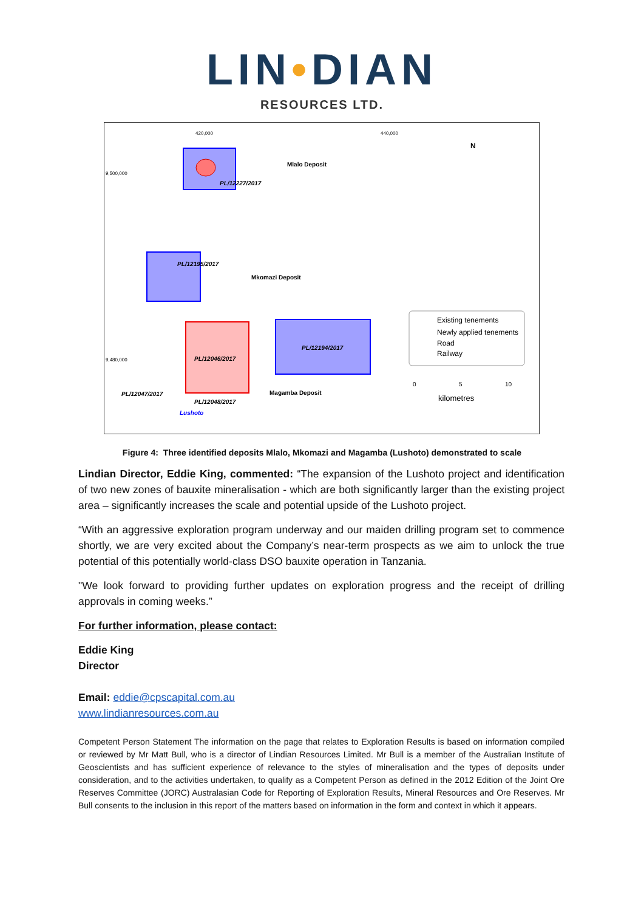LIN•DIAN
RESOURCES LTD.
420,000
440,000
9,500,000
9,480,000
Mlalo Deposit
PL/12227/2017
PL/12195/2017
Mkomazi Deposit
PL/12046/2017
PL/12194/2017
PL/12047/2017
Magamba Deposit
PL/12048/2017
Lushoto
N
Existing tenements
Newly applied tenements
Road
Railway
0
5
10
kilometres
Figure 4: Three identified deposits Mlalo, Mkomazi and Magamba (Lushoto) demonstrated to scale
Lindian Director, Eddie King, commented: “The expansion of the Lushoto project and identification of two new zones of bauxite mineralisation - which are both significantly larger than the existing project area – significantly increases the scale and potential upside of the Lushoto project.
“With an aggressive exploration program underway and our maiden drilling program set to commence shortly, we are very excited about the Company’s near-term prospects as we aim to unlock the true potential of this potentially world-class DSO bauxite operation in Tanzania.
"We look forward to providing further updates on exploration progress and the receipt of drilling approvals in coming weeks.”
For further information, please contact:
Eddie King
Director
Email: eddie@cpscapital.com.au
www.lindianresources.com.au
Competent Person Statement The information on the page that relates to Exploration Results is based on information compiled or reviewed by Mr Matt Bull, who is a director of Lindian Resources Limited. Mr Bull is a member of the Australian Institute of Geoscientists and has sufficient experience of relevance to the styles of mineralisation and the types of deposits under consideration, and to the activities undertaken, to qualify as a Competent Person as defined in the 2012 Edition of the Joint Ore Reserves Committee (JORC) Australasian Code for Reporting of Exploration Results, Mineral Resources and Ore Reserves. Mr Bull consents to the inclusion in this report of the matters based on information in the form and context in which it appears.